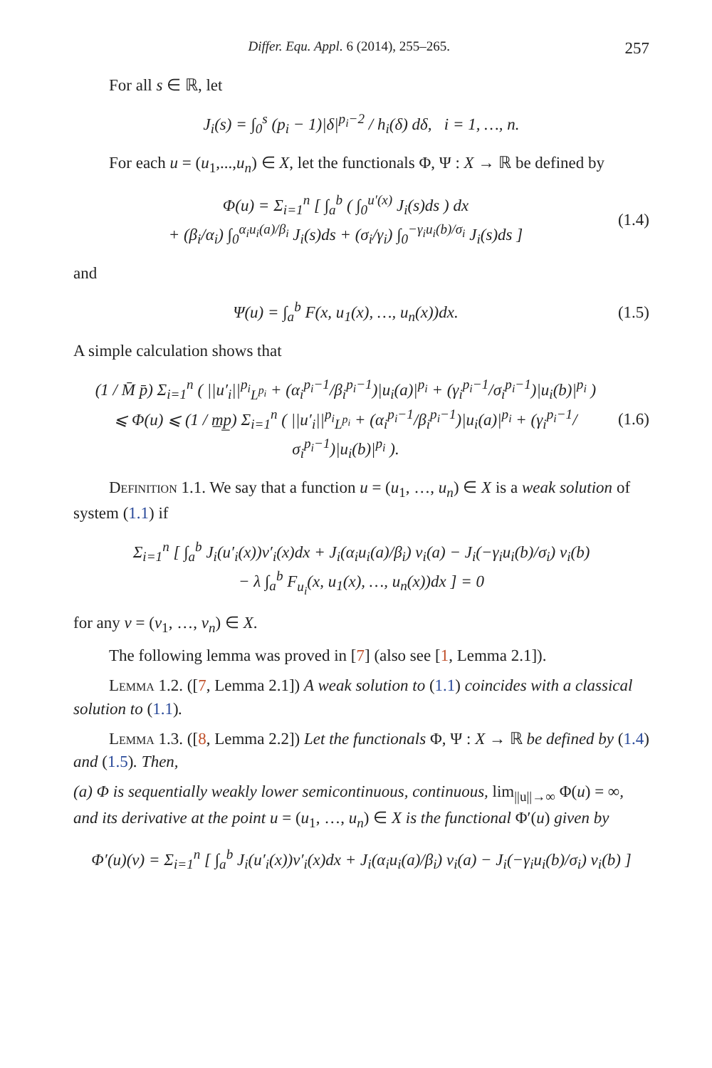Differ. Equ. Appl. 6 (2014), 255–265. 257
For all s ∈ ℝ, let
J<sub>i</sub>(s) = ∫<sub>0</sub><sup>s</sup> (p<sub>i</sub> − 1)|δ|<sup>p<sub>i</sub>−2</sup> / h<sub>i</sub>(δ) dδ, i = 1, …, n.
For each u = (u<sub>1</sub>,...,u<sub>n</sub>) ∈ X, let the functionals Φ, Ψ : X → ℝ be defined by
Φ(u) = Σ<sub>i=1</sub><sup>n</sup> [ ∫<sub>a</sub><sup>b</sup> ( ∫<sub>0</sub><sup>u′(x)</sup> J<sub>i</sub>(s)ds ) dx
+ (β<sub>i</sub>/α<sub>i</sub>) ∫<sub>0</sub><sup>α<sub>i</sub>u<sub>i</sub>(a)/β<sub>i</sub></sup> J<sub>i</sub>(s)ds + (σ<sub>i</sub>/γ<sub>i</sub>) ∫<sub>0</sub><sup>−γ<sub>i</sub>u<sub>i</sub>(b)/σ<sub>i</sub></sup> J<sub>i</sub>(s)ds ]
(1.4)
and
Ψ(u) = ∫<sub>a</sub><sup>b</sup> F(x, u<sub>1</sub>(x), …, u<sub>n</sub>(x))dx.
(1.5)
A simple calculation shows that
(1 / M̄ p̄) Σ<sub>i=1</sub><sup>n</sup> ( ||u′<sub>i</sub>||<sup>p<sub>i</sub></sup><sub>L<sup>p<sub>i</sub></sup></sub> + (α<sub>i</sub><sup>p<sub>i</sub>−1</sup>/β<sub>i</sub><sup>p<sub>i</sub>−1</sup>)|u<sub>i</sub>(a)|<sup>p<sub>i</sub></sup> + (γ<sub>i</sub><sup>p<sub>i</sub>−1</sup>/σ<sub>i</sub><sup>p<sub>i</sub>−1</sup>)|u<sub>i</sub>(b)|<sup>p<sub>i</sub></sup> )
⩽ Φ(u) ⩽ (1 / m̲p̲) Σ<sub>i=1</sub><sup>n</sup> ( ||u′<sub>i</sub>||<sup>p<sub>i</sub></sup><sub>L<sup>p<sub>i</sub></sup></sub> + (α<sub>i</sub><sup>p<sub>i</sub>−1</sup>/β<sub>i</sub><sup>p<sub>i</sub>−1</sup>)|u<sub>i</sub>(a)|<sup>p<sub>i</sub></sup> + (γ<sub>i</sub><sup>p<sub>i</sub>−1</sup>/σ<sub>i</sub><sup>p<sub>i</sub>−1</sup>)|u<sub>i</sub>(b)|<sup>p<sub>i</sub></sup> ).
(1.6)
Definition 1.1. We say that a function u = (u<sub>1</sub>, …, u<sub>n</sub>) ∈ X is a weak solution of system (1.1) if
Σ<sub>i=1</sub><sup>n</sup> [ ∫<sub>a</sub><sup>b</sup> J<sub>i</sub>(u′<sub>i</sub>(x))v′<sub>i</sub>(x)dx + J<sub>i</sub>(α<sub>i</sub>u<sub>i</sub>(a)/β<sub>i</sub>) v<sub>i</sub>(a) − J<sub>i</sub>(−γ<sub>i</sub>u<sub>i</sub>(b)/σ<sub>i</sub>) v<sub>i</sub>(b)
− λ ∫<sub>a</sub><sup>b</sup> F<sub>u<sub>i</sub></sub>(x, u<sub>1</sub>(x), …, u<sub>n</sub>(x))dx ] = 0
for any v = (v<sub>1</sub>, …, v<sub>n</sub>) ∈ X.
The following lemma was proved in [7] (also see [1, Lemma 2.1]).
Lemma 1.2. ([7, Lemma 2.1]) A weak solution to (1.1) coincides with a classical solution to (1.1).
Lemma 1.3. ([8, Lemma 2.2]) Let the functionals Φ, Ψ : X → ℝ be defined by (1.4) and (1.5). Then,
(a) Φ is sequentially weakly lower semicontinuous, continuous, lim<sub>||u||→∞</sub> Φ(u) = ∞, and its derivative at the point u = (u<sub>1</sub>, …, u<sub>n</sub>) ∈ X is the functional Φ′(u) given by
Φ′(u)(v) = Σ<sub>i=1</sub><sup>n</sup> [ ∫<sub>a</sub><sup>b</sup> J<sub>i</sub>(u′<sub>i</sub>(x))v′<sub>i</sub>(x)dx + J<sub>i</sub>(α<sub>i</sub>u<sub>i</sub>(a)/β<sub>i</sub>) v<sub>i</sub>(a) − J<sub>i</sub>(−γ<sub>i</sub>u<sub>i</sub>(b)/σ<sub>i</sub>) v<sub>i</sub>(b) ]